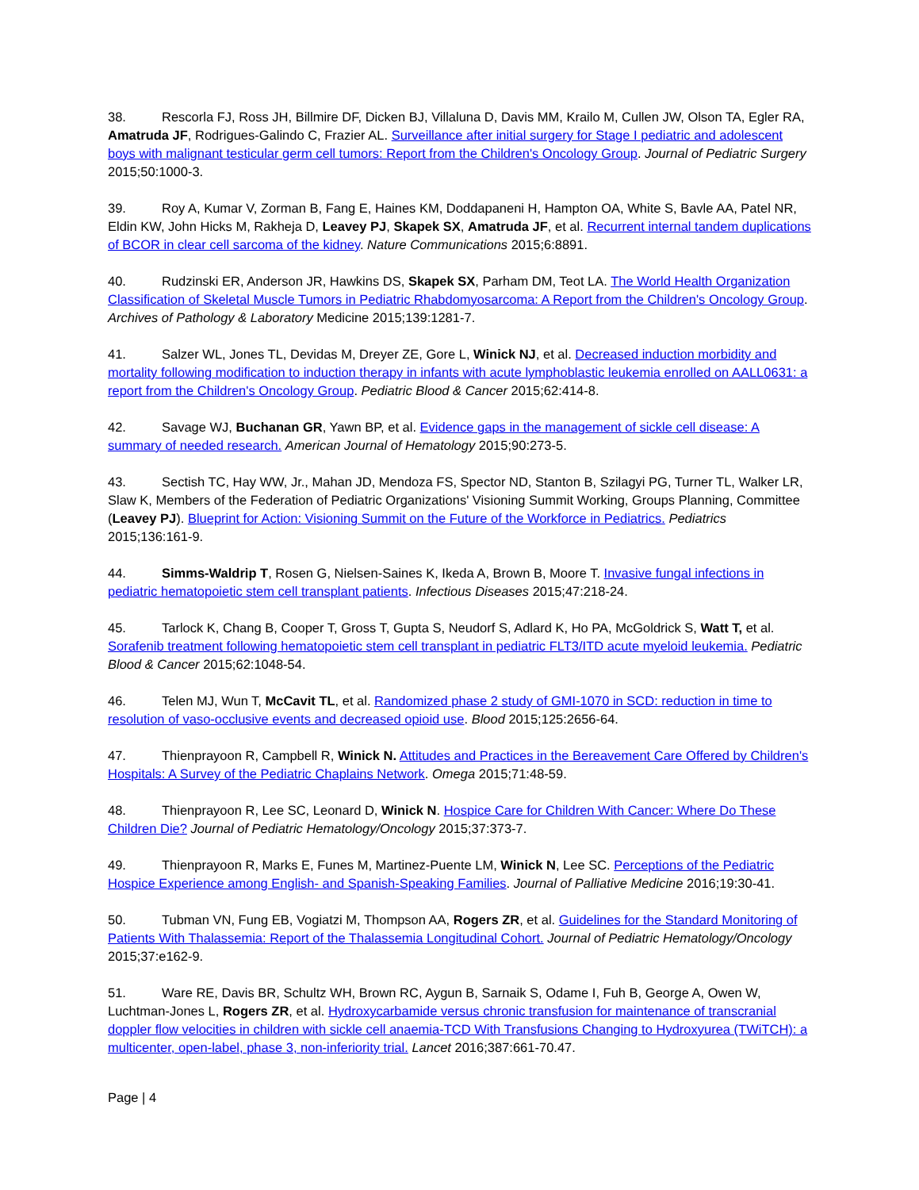38. Rescorla FJ, Ross JH, Billmire DF, Dicken BJ, Villaluna D, Davis MM, Krailo M, Cullen JW, Olson TA, Egler RA, Amatruda JF, Rodrigues-Galindo C, Frazier AL. Surveillance after initial surgery for Stage I pediatric and adolescent boys with malignant testicular germ cell tumors: Report from the Children's Oncology Group. Journal of Pediatric Surgery 2015;50:1000-3.
39. Roy A, Kumar V, Zorman B, Fang E, Haines KM, Doddapaneni H, Hampton OA, White S, Bavle AA, Patel NR, Eldin KW, John Hicks M, Rakheja D, Leavey PJ, Skapek SX, Amatruda JF, et al. Recurrent internal tandem duplications of BCOR in clear cell sarcoma of the kidney. Nature Communications 2015;6:8891.
40. Rudzinski ER, Anderson JR, Hawkins DS, Skapek SX, Parham DM, Teot LA. The World Health Organization Classification of Skeletal Muscle Tumors in Pediatric Rhabdomyosarcoma: A Report from the Children's Oncology Group. Archives of Pathology & Laboratory Medicine 2015;139:1281-7.
41. Salzer WL, Jones TL, Devidas M, Dreyer ZE, Gore L, Winick NJ, et al. Decreased induction morbidity and mortality following modification to induction therapy in infants with acute lymphoblastic leukemia enrolled on AALL0631: a report from the Children's Oncology Group. Pediatric Blood & Cancer 2015;62:414-8.
42. Savage WJ, Buchanan GR, Yawn BP, et al. Evidence gaps in the management of sickle cell disease: A summary of needed research. American Journal of Hematology 2015;90:273-5.
43. Sectish TC, Hay WW, Jr., Mahan JD, Mendoza FS, Spector ND, Stanton B, Szilagyi PG, Turner TL, Walker LR, Slaw K, Members of the Federation of Pediatric Organizations' Visioning Summit Working, Groups Planning, Committee (Leavey PJ). Blueprint for Action: Visioning Summit on the Future of the Workforce in Pediatrics. Pediatrics 2015;136:161-9.
44. Simms-Waldrip T, Rosen G, Nielsen-Saines K, Ikeda A, Brown B, Moore T. Invasive fungal infections in pediatric hematopoietic stem cell transplant patients. Infectious Diseases 2015;47:218-24.
45. Tarlock K, Chang B, Cooper T, Gross T, Gupta S, Neudorf S, Adlard K, Ho PA, McGoldrick S, Watt T, et al. Sorafenib treatment following hematopoietic stem cell transplant in pediatric FLT3/ITD acute myeloid leukemia. Pediatric Blood & Cancer 2015;62:1048-54.
46. Telen MJ, Wun T, McCavit TL, et al. Randomized phase 2 study of GMI-1070 in SCD: reduction in time to resolution of vaso-occlusive events and decreased opioid use. Blood 2015;125:2656-64.
47. Thienprayoon R, Campbell R, Winick N. Attitudes and Practices in the Bereavement Care Offered by Children's Hospitals: A Survey of the Pediatric Chaplains Network. Omega 2015;71:48-59.
48. Thienprayoon R, Lee SC, Leonard D, Winick N. Hospice Care for Children With Cancer: Where Do These Children Die? Journal of Pediatric Hematology/Oncology 2015;37:373-7.
49. Thienprayoon R, Marks E, Funes M, Martinez-Puente LM, Winick N, Lee SC. Perceptions of the Pediatric Hospice Experience among English- and Spanish-Speaking Families. Journal of Palliative Medicine 2016;19:30-41.
50. Tubman VN, Fung EB, Vogiatzi M, Thompson AA, Rogers ZR, et al. Guidelines for the Standard Monitoring of Patients With Thalassemia: Report of the Thalassemia Longitudinal Cohort. Journal of Pediatric Hematology/Oncology 2015;37:e162-9.
51. Ware RE, Davis BR, Schultz WH, Brown RC, Aygun B, Sarnaik S, Odame I, Fuh B, George A, Owen W, Luchtman-Jones L, Rogers ZR, et al. Hydroxycarbamide versus chronic transfusion for maintenance of transcranial doppler flow velocities in children with sickle cell anaemia-TCD With Transfusions Changing to Hydroxyurea (TWiTCH): a multicenter, open-label, phase 3, non-inferiority trial. Lancet 2016;387:661-70.47.
Page | 4